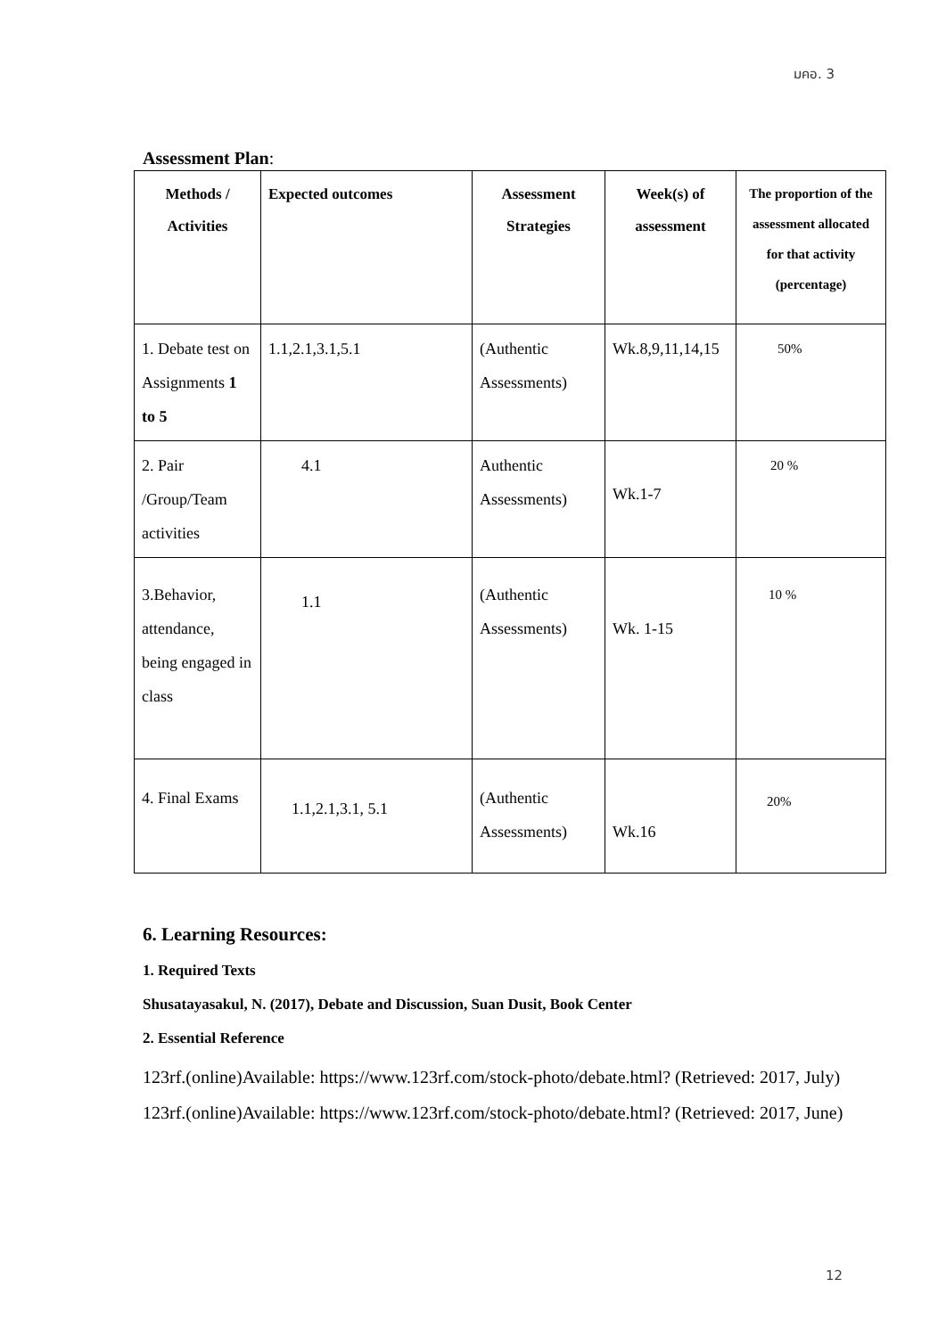มคอ. 3
Assessment Plan:
| Methods / Activities | Expected outcomes | Assessment Strategies | Week(s) of assessment | The proportion of the assessment allocated for that activity (percentage) |
| --- | --- | --- | --- | --- |
| 1. Debate test on Assignments 1 to 5 | 1.1,2.1,3.1,5.1 | (Authentic Assessments) | Wk.8,9,11,14,15 | 50% |
| 2. Pair /Group/Team activities | 4.1 | Authentic Assessments) | Wk.1-7 | 20 % |
| 3.Behavior, attendance, being engaged in class | 1.1 | (Authentic Assessments) | Wk. 1-15 | 10 % |
| 4. Final Exams | 1.1,2.1,3.1, 5.1 | (Authentic Assessments) | Wk.16 | 20% |
6. Learning Resources:
1. Required Texts
Shusatayasakul, N. (2017), Debate and Discussion, Suan Dusit, Book Center
2. Essential Reference
123rf.(online)Available: https://www.123rf.com/stock-photo/debate.html? (Retrieved: 2017, July)
123rf.(online)Available: https://www.123rf.com/stock-photo/debate.html? (Retrieved: 2017, June)
12